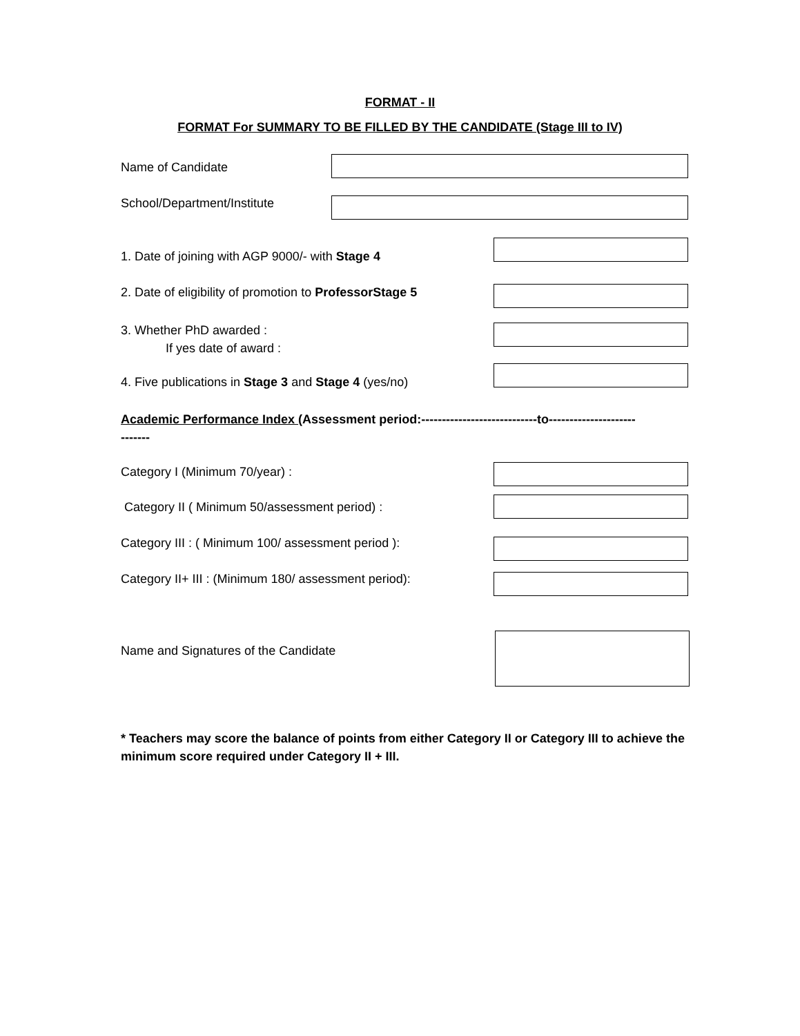FORMAT - II
FORMAT For SUMMARY TO BE FILLED BY THE CANDIDATE (Stage III to IV)
Name of Candidate
School/Department/Institute
1. Date of joining with AGP 9000/- with Stage 4
2. Date of eligibility of promotion to ProfessorStage 5
3. Whether PhD awarded :
If yes date of award :
4. Five publications in Stage 3 and Stage 4 (yes/no)
Academic Performance Index (Assessment period:----------------------------to---------------------
-------
Category I (Minimum 70/year) :
Category II ( Minimum 50/assessment period) :
Category III : ( Minimum 100/ assessment period ):
Category II+ III : (Minimum 180/ assessment period):
Name and Signatures of the Candidate
* Teachers may score the balance of points from either Category II or Category III to achieve the minimum score required under Category II + III.